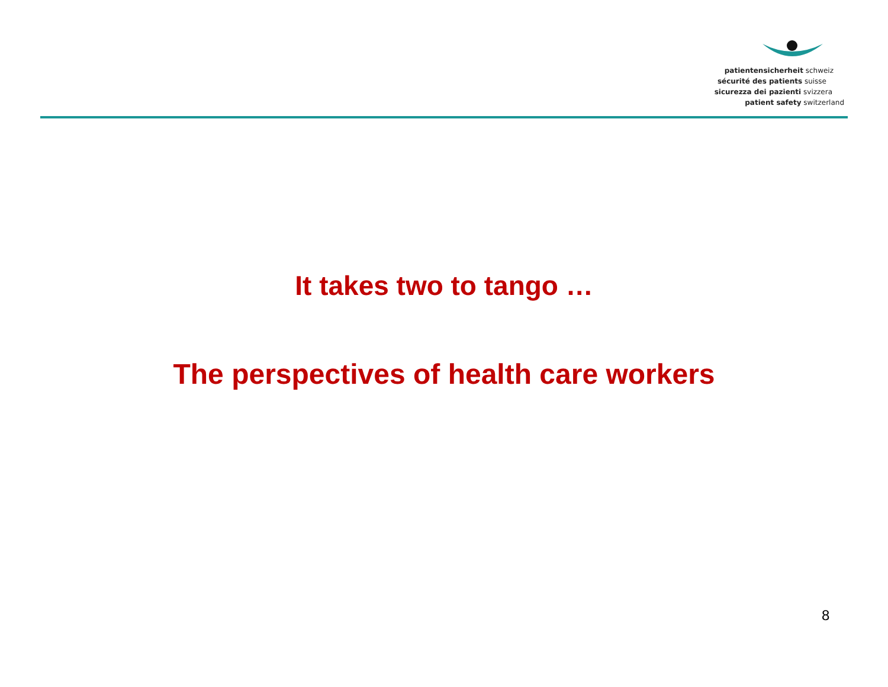patientensicherheit schweiz
sécurité des patients suisse
sicurezza dei pazienti svizzera
patient safety switzerland
It takes two to tango …
The perspectives of health care workers
8